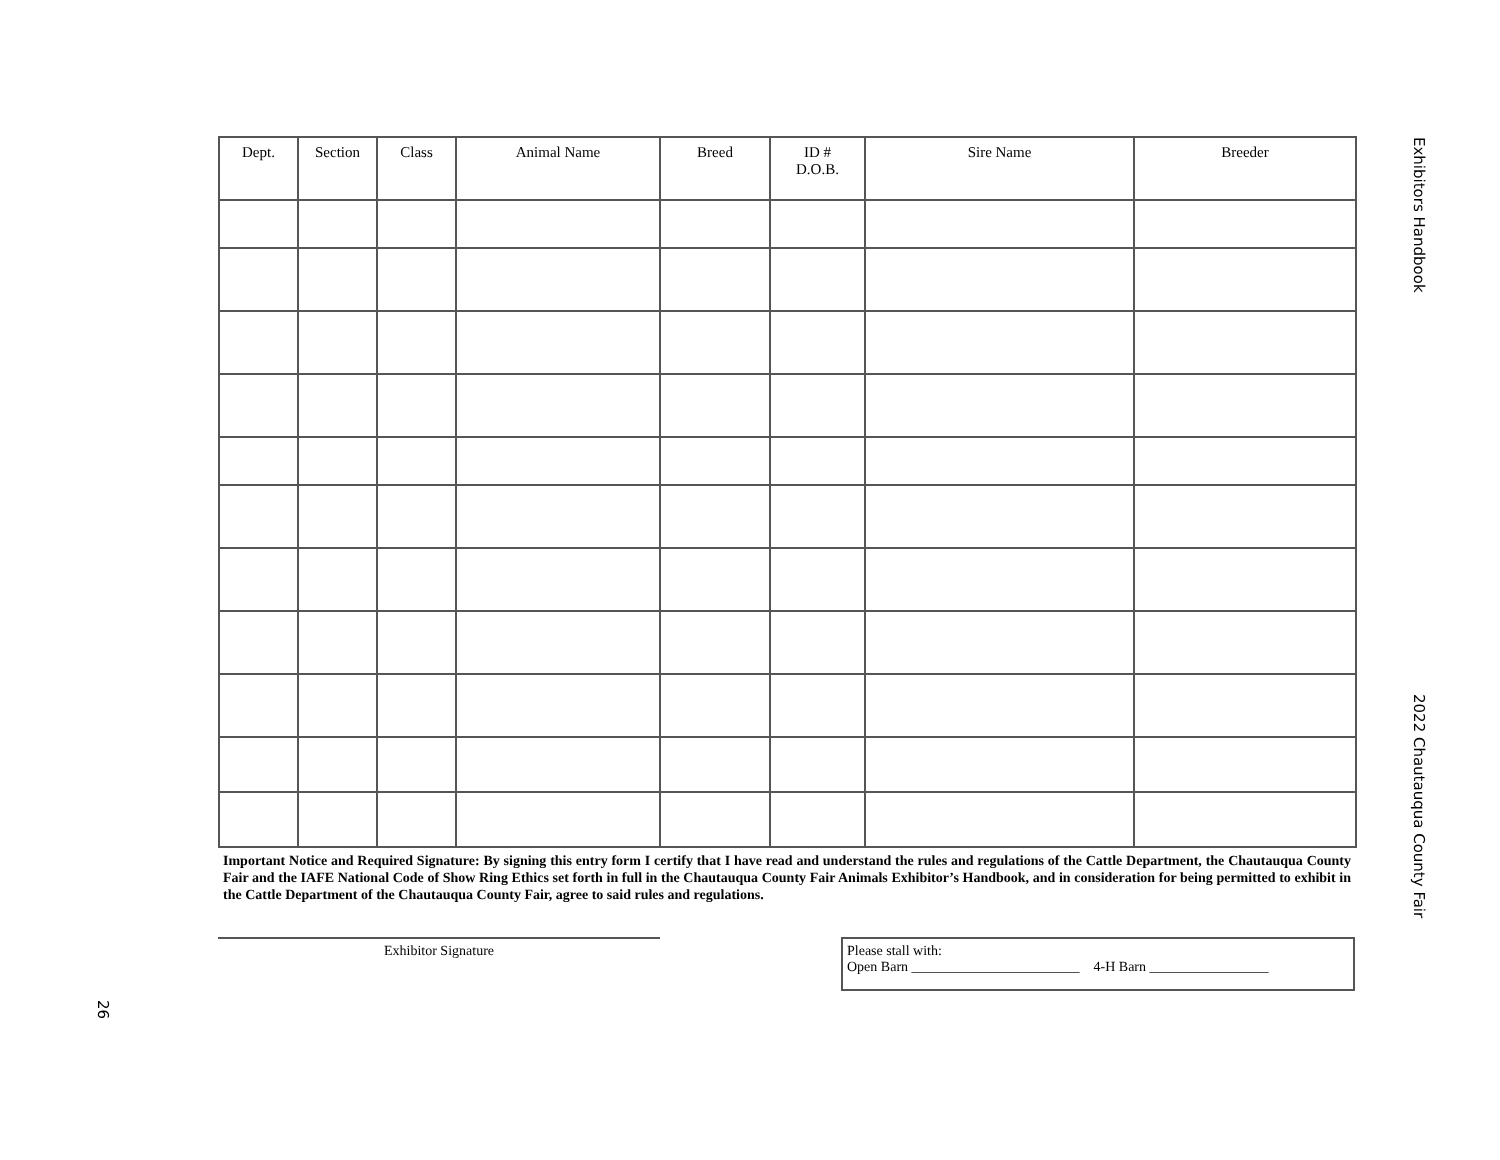| Dept. | Section | Class | Animal Name | Breed | ID # D.O.B. | Sire Name | Breeder |
| --- | --- | --- | --- | --- | --- | --- | --- |
Important Notice and Required Signature: By signing this entry form I certify that I have read and understand the rules and regulations of the Cattle Department, the Chautauqua County Fair and the IAFE National Code of Show Ring Ethics set forth in full in the Chautauqua County Fair Animals Exhibitor’s Handbook, and in consideration for being permitted to exhibit in the Cattle Department of the Chautauqua County Fair, agree to said rules and regulations.
Exhibitor Signature
Please stall with:
Open Barn ________________________ 4-H Barn _________________
Exhibitors Handbook
2022 Chautauqua County Fair
26